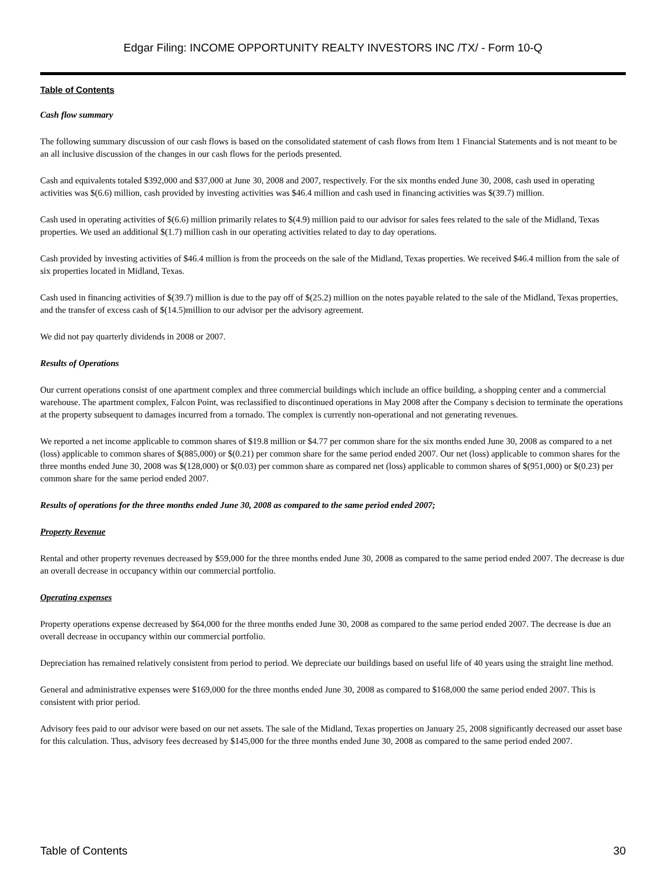Edgar Filing: INCOME OPPORTUNITY REALTY INVESTORS INC /TX/ - Form 10-Q
Table of Contents
Cash flow summary
The following summary discussion of our cash flows is based on the consolidated statement of cash flows from Item 1 Financial Statements and is not meant to be an all inclusive discussion of the changes in our cash flows for the periods presented.
Cash and equivalents totaled $392,000 and $37,000 at June 30, 2008 and 2007, respectively. For the six months ended June 30, 2008, cash used in operating activities was $(6.6) million, cash provided by investing activities was $46.4 million and cash used in financing activities was $(39.7) million.
Cash used in operating activities of $(6.6) million primarily relates to $(4.9) million paid to our advisor for sales fees related to the sale of the Midland, Texas properties. We used an additional $(1.7) million cash in our operating activities related to day to day operations.
Cash provided by investing activities of $46.4 million is from the proceeds on the sale of the Midland, Texas properties. We received $46.4 million from the sale of six properties located in Midland, Texas.
Cash used in financing activities of $(39.7) million is due to the pay off of $(25.2) million on the notes payable related to the sale of the Midland, Texas properties, and the transfer of excess cash of $(14.5)million to our advisor per the advisory agreement.
We did not pay quarterly dividends in 2008 or 2007.
Results of Operations
Our current operations consist of one apartment complex and three commercial buildings which include an office building, a shopping center and a commercial warehouse. The apartment complex, Falcon Point, was reclassified to discontinued operations in May 2008 after the Company s decision to terminate the operations at the property subsequent to damages incurred from a tornado. The complex is currently non-operational and not generating revenues.
We reported a net income applicable to common shares of $19.8 million or $4.77 per common share for the six months ended June 30, 2008 as compared to a net (loss) applicable to common shares of $(885,000) or $(0.21) per common share for the same period ended 2007. Our net (loss) applicable to common shares for the three months ended June 30, 2008 was $(128,000) or $(0.03) per common share as compared net (loss) applicable to common shares of $(951,000) or $(0.23) per common share for the same period ended 2007.
Results of operations for the three months ended June 30, 2008 as compared to the same period ended 2007;
Property Revenue
Rental and other property revenues decreased by $59,000 for the three months ended June 30, 2008 as compared to the same period ended 2007. The decrease is due an overall decrease in occupancy within our commercial portfolio.
Operating expenses
Property operations expense decreased by $64,000 for the three months ended June 30, 2008 as compared to the same period ended 2007. The decrease is due an overall decrease in occupancy within our commercial portfolio.
Depreciation has remained relatively consistent from period to period. We depreciate our buildings based on useful life of 40 years using the straight line method.
General and administrative expenses were $169,000 for the three months ended June 30, 2008 as compared to $168,000 the same period ended 2007. This is consistent with prior period.
Advisory fees paid to our advisor were based on our net assets. The sale of the Midland, Texas properties on January 25, 2008 significantly decreased our asset base for this calculation. Thus, advisory fees decreased by $145,000 for the three months ended June 30, 2008 as compared to the same period ended 2007.
Table of Contents 30